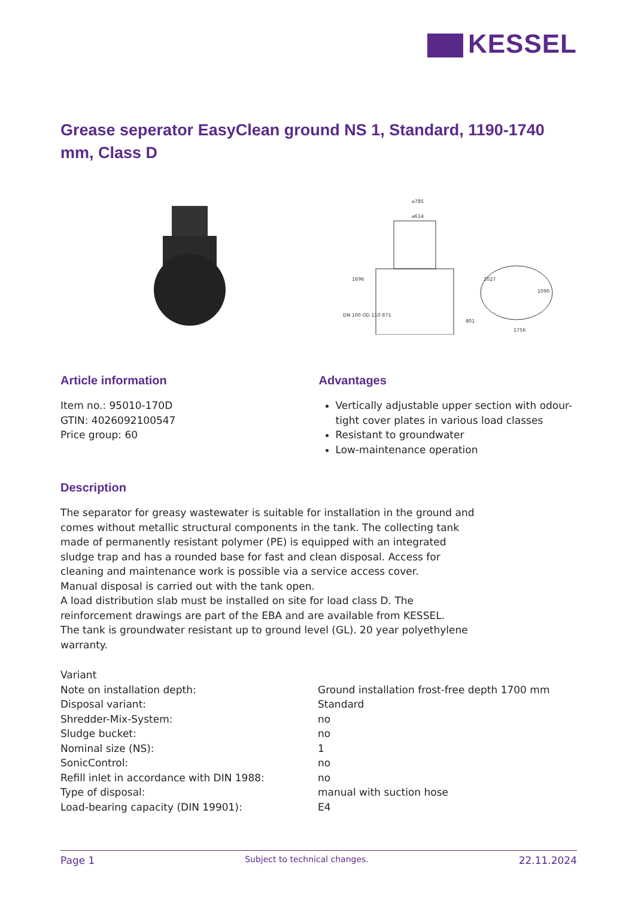KESSEL
Grease seperator EasyClean ground NS 1, Standard, 1190-1740 mm, Class D
⌀785
⌀614
1696
2027
1756
1090
DN 100 OD 110 871
801
Article information
Item no.: 95010-170D
GTIN: 4026092100547
Price group: 60
Advantages
Vertically adjustable upper section with odour-tight cover plates in various load classes
Resistant to groundwater
Low-maintenance operation
Description
The separator for greasy wastewater is suitable for installation in the ground and comes without metallic structural components in the tank. The collecting tank made of permanently resistant polymer (PE) is equipped with an integrated sludge trap and has a rounded base for fast and clean disposal. Access for cleaning and maintenance work is possible via a service access cover.
Manual disposal is carried out with the tank open.
A load distribution slab must be installed on site for load class D. The reinforcement drawings are part of the EBA and are available from KESSEL.
The tank is groundwater resistant up to ground level (GL). 20 year polyethylene warranty.
| Variant | |
| Note on installation depth: | Ground installation frost-free depth 1700 mm |
| Disposal variant: | Standard |
| Shredder-Mix-System: | no |
| Sludge bucket: | no |
| Nominal size (NS): | 1 |
| SonicControl: | no |
| Refill inlet in accordance with DIN 1988: | no |
| Type of disposal: | manual with suction hose |
| Load-bearing capacity (DIN 19901): | E4 |
Page 1 Subject to technical changes. 22.11.2024